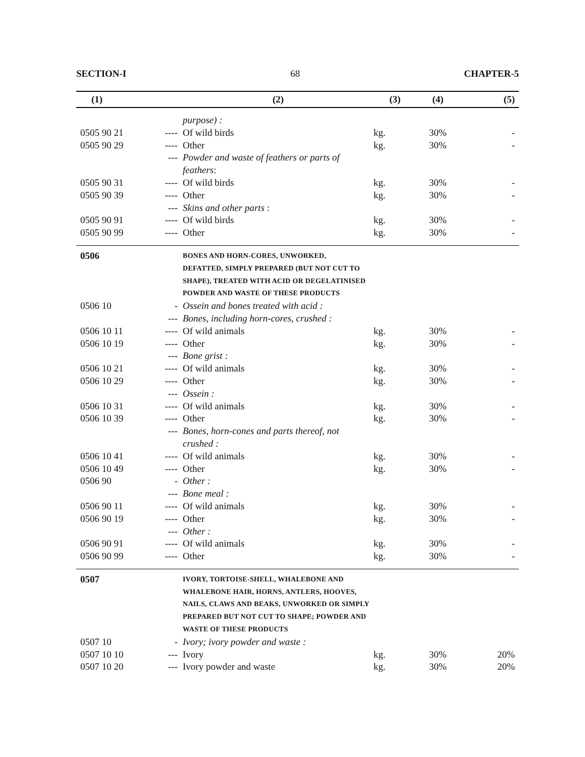SECTION-I 68 CHAPTER-5
| (1) | | (2) | (3) | (4) | (5) |
| --- | --- | --- | --- | --- | --- |
| | | purpose) : | | | |
| 0505 90 21 | ---- | Of wild birds | kg. | 30% | - |
| 0505 90 29 | ---- | Other | kg. | 30% | - |
| | --- | Powder and waste of feathers or parts of feathers : | | | |
| 0505 90 31 | ---- | Of wild birds | kg. | 30% | - |
| 0505 90 39 | ---- | Other | kg. | 30% | - |
| | --- | Skins and other parts : | | | |
| 0505 90 91 | ---- | Of wild birds | kg. | 30% | - |
| 0505 90 99 | ---- | Other | kg. | 30% | - |
| 0506 | | BONES AND HORN-CORES, UNWORKED, DEFATTED, SIMPLY PREPARED (BUT NOT CUT TO SHAPE), TREATED WITH ACID OR DEGELATINISED POWDER AND WASTE OF THESE PRODUCTS | | | |
| 0506 10 | - | Ossein and bones treated with acid : | | | |
| | --- | Bones, including horn-cores, crushed : | | | |
| 0506 10 11 | ---- | Of wild animals | kg. | 30% | - |
| 0506 10 19 | ---- | Other | kg. | 30% | - |
| | --- | Bone grist : | | | |
| 0506 10 21 | ---- | Of wild animals | kg. | 30% | - |
| 0506 10 29 | ---- | Other | kg. | 30% | - |
| | --- | Ossein : | | | |
| 0506 10 31 | ---- | Of wild animals | kg. | 30% | - |
| 0506 10 39 | ---- | Other | kg. | 30% | - |
| | --- | Bones, horn-cones and parts thereof, not crushed : | | | |
| 0506 10 41 | ---- | Of wild animals | kg. | 30% | - |
| 0506 10 49 | ---- | Other | kg. | 30% | - |
| 0506 90 | - | Other : | | | |
| | --- | Bone meal : | | | |
| 0506 90 11 | ---- | Of wild animals | kg. | 30% | - |
| 0506 90 19 | ---- | Other | kg. | 30% | - |
| | --- | Other : | | | |
| 0506 90 91 | ---- | Of wild animals | kg. | 30% | - |
| 0506 90 99 | ---- | Other | kg. | 30% | - |
| 0507 | | IVORY, TORTOISE-SHELL, WHALEBONE AND WHALEBONE HAIR, HORNS, ANTLERS, HOOVES, NAILS, CLAWS AND BEAKS, UNWORKED OR SIMPLY PREPARED BUT NOT CUT TO SHAPE; POWDER AND WASTE OF THESE PRODUCTS | | | |
| 0507 10 | - | Ivory; ivory powder and waste : | | | |
| 0507 10 10 | --- | Ivory | kg. | 30% | 20% |
| 0507 10 20 | --- | Ivory powder and waste | kg. | 30% | 20% |